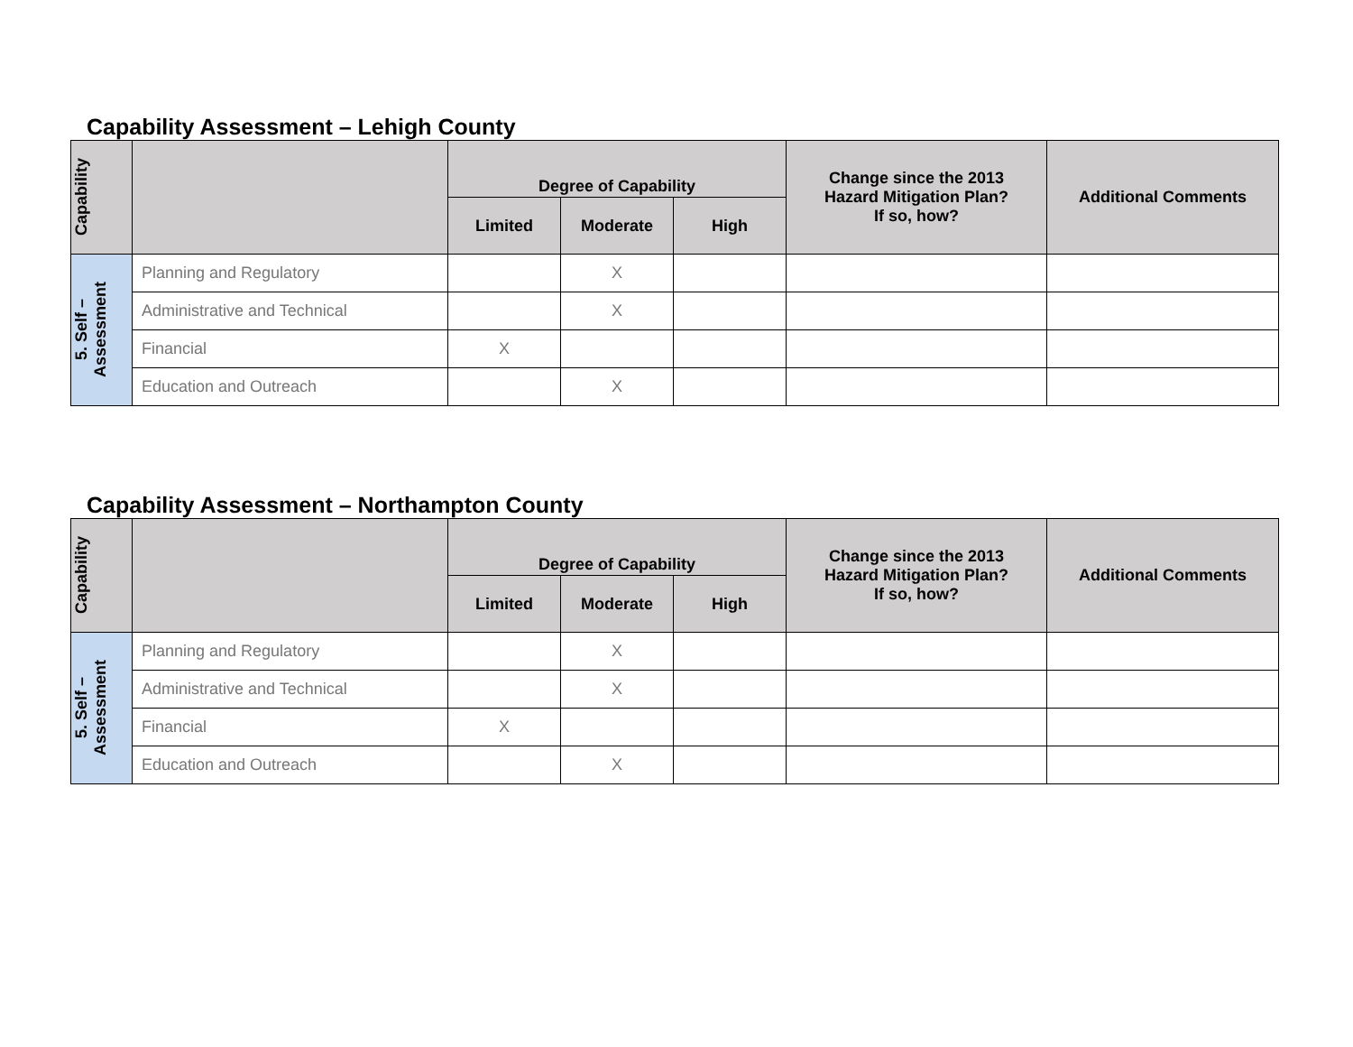Capability Assessment – Lehigh County
| Capability | | Degree of Capability | | | Change since the 2013 Hazard Mitigation Plan? If so, how? | Additional Comments |
| --- | --- | --- | --- | --- | --- | --- |
| | | Limited | Moderate | High | | |
| 5. Self – Assessment | Planning and Regulatory | | X | | | |
| | Administrative and Technical | | X | | | |
| | Financial | X | | | | |
| | Education and Outreach | | X | | | |
Capability Assessment – Northampton County
| Capability | | Degree of Capability | | | Change since the 2013 Hazard Mitigation Plan? If so, how? | Additional Comments |
| --- | --- | --- | --- | --- | --- | --- |
| | | Limited | Moderate | High | | |
| 5. Self – Assessment | Planning and Regulatory | | X | | | |
| | Administrative and Technical | | X | | | |
| | Financial | X | | | | |
| | Education and Outreach | | X | | | |